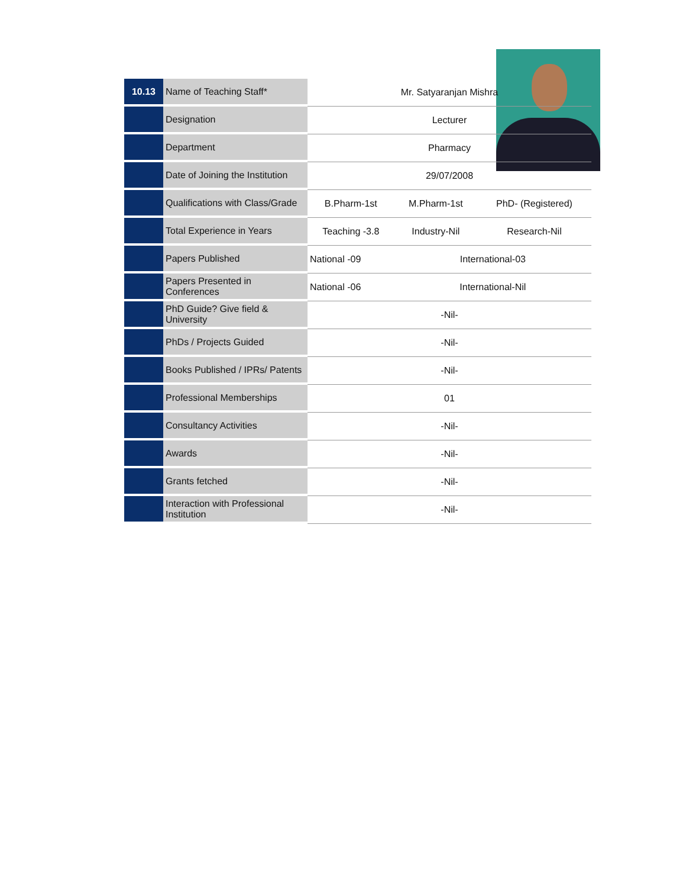| 10.13 | Name of Teaching Staff* | Mr. Satyaranjan Mishra | | |
| | Designation | Lecturer | | |
| | Department | Pharmacy | | |
| | Date of Joining the Institution | 29/07/2008 | | |
| | Qualifications with Class/Grade | B.Pharm-1st | M.Pharm-1st | PhD- (Registered) |
| | Total Experience in Years | Teaching -3.8 | Industry-Nil | Research-Nil |
| | Papers Published | National -09 | International-03 | |
| | Papers Presented in Conferences | National -06 | International-Nil | |
| | PhD Guide? Give field & University | -Nil- | | |
| | PhDs / Projects Guided | -Nil- | | |
| | Books Published / IPRs/ Patents | -Nil- | | |
| | Professional Memberships | 01 | | |
| | Consultancy Activities | -Nil- | | |
| | Awards | -Nil- | | |
| | Grants fetched | -Nil- | | |
| | Interaction with Professional Institution | -Nil- | | |